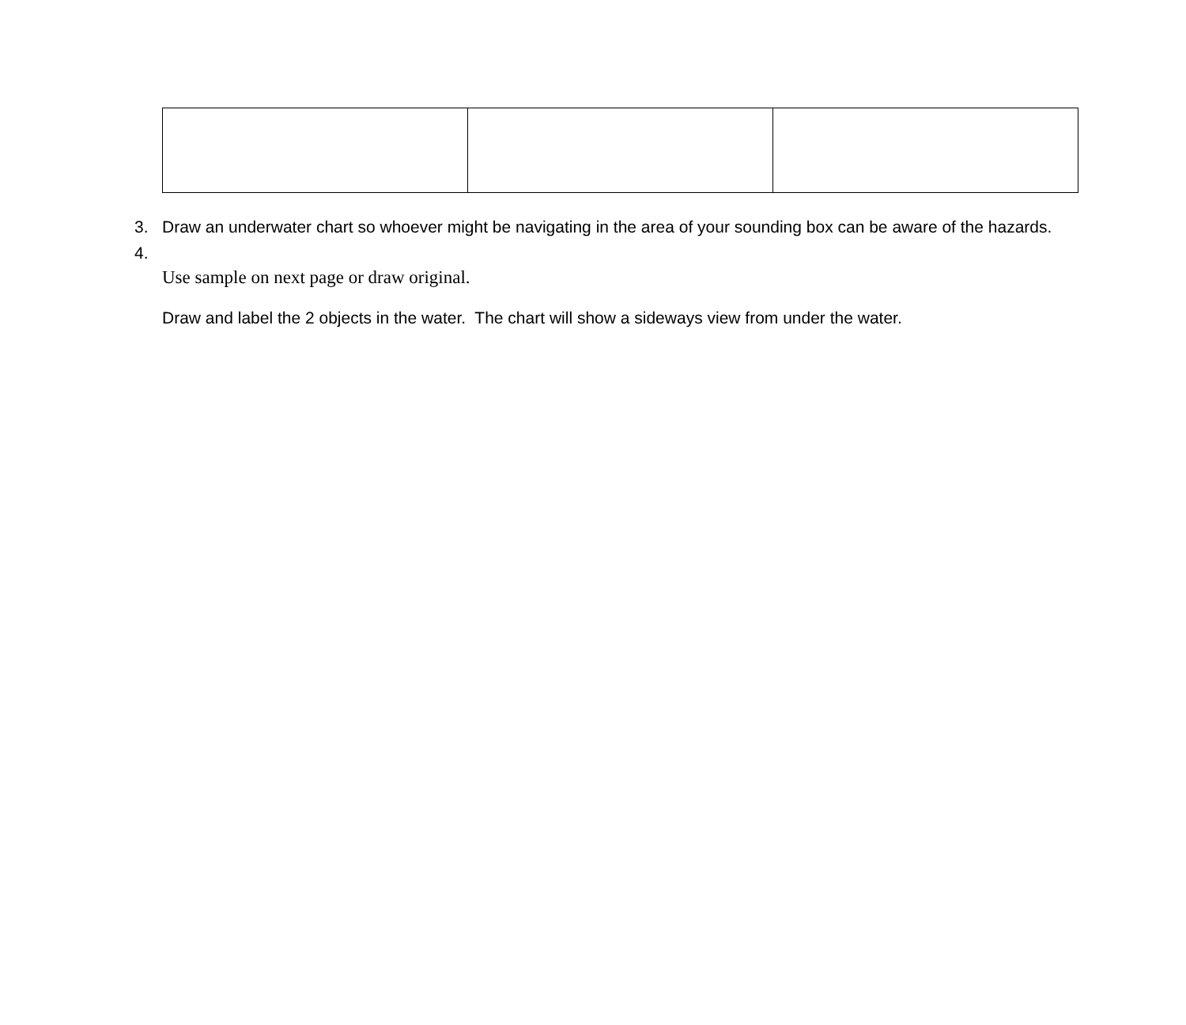3. Draw an underwater chart so whoever might be navigating in the area of your sounding box can be aware of the hazards.
4.
Use sample on next page or draw original.
Draw and label the 2 objects in the water. The chart will show a sideways view from under the water.